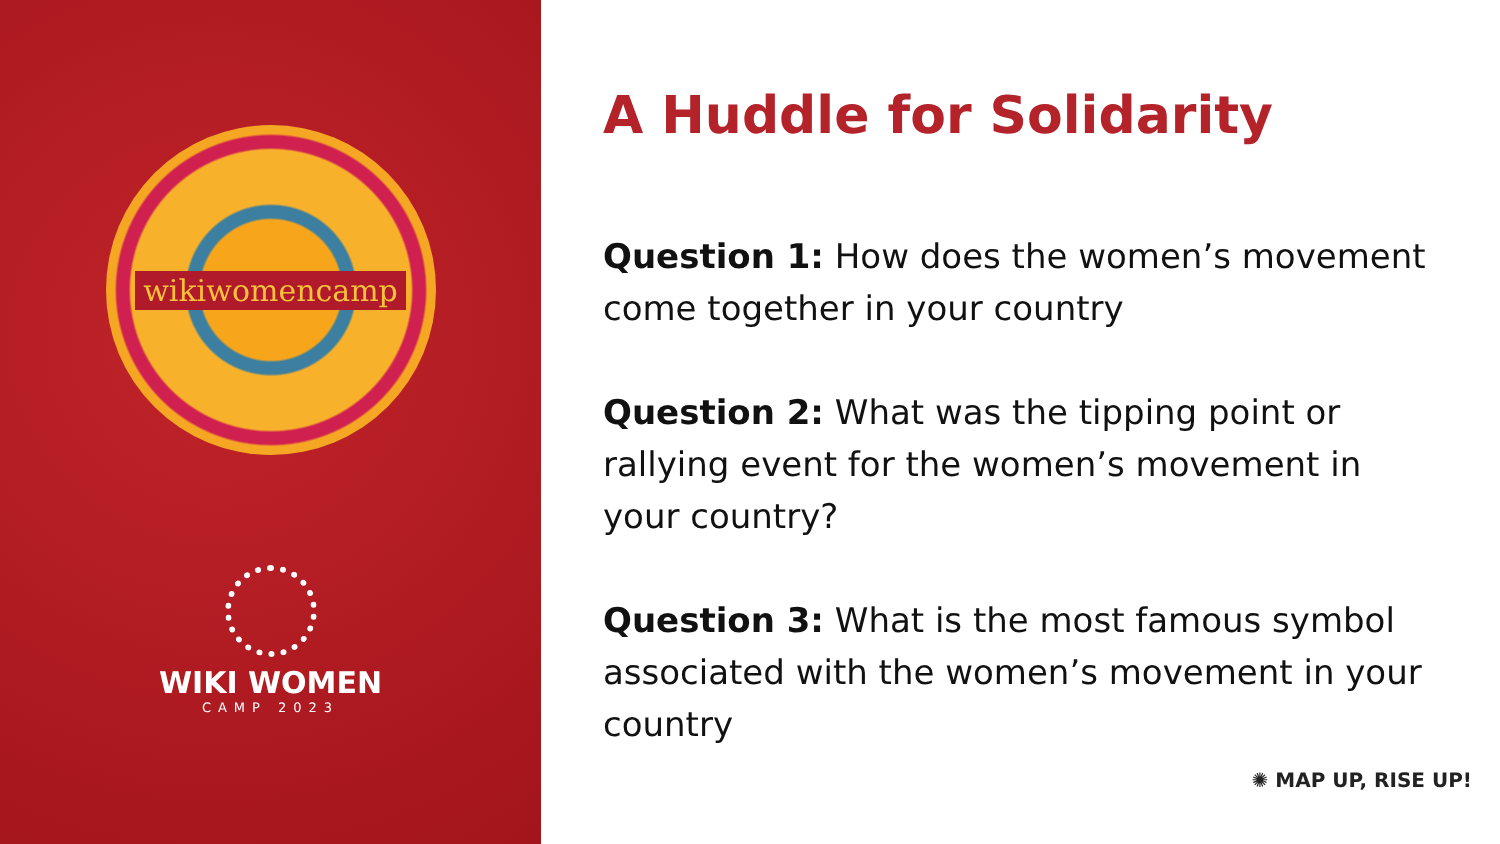wikiwomencamp
WIKI WOMEN
CAMP 2023
A Huddle for Solidarity
Question 1: How does the women’s movement come together in your country
Question 2: What was the tipping point or rallying event for the women’s movement in your country?
Question 3: What is the most famous symbol associated with the women’s movement in your country
✺ MAP UP, RISE UP!